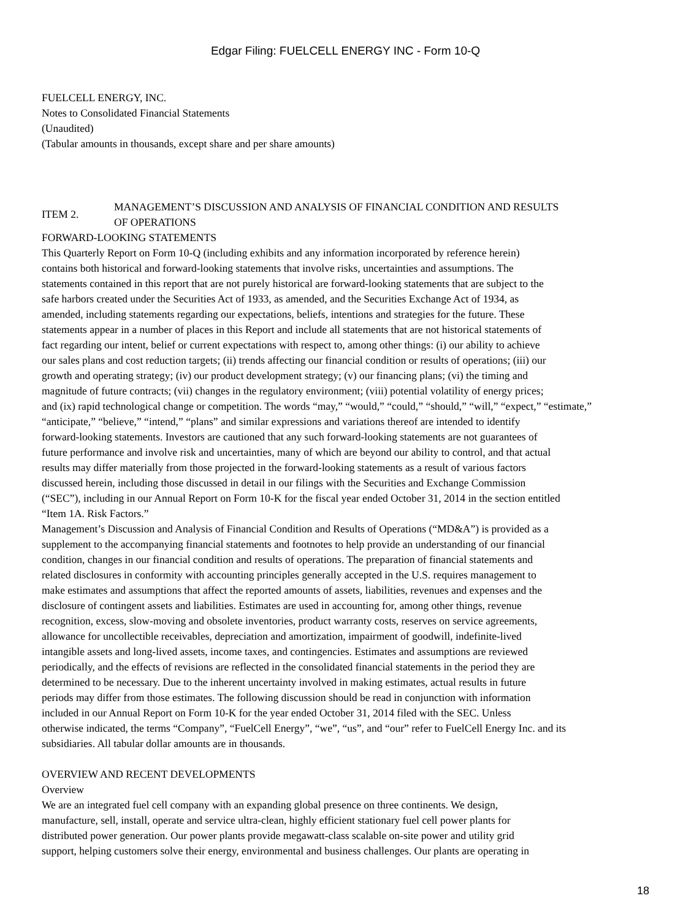Edgar Filing: FUELCELL ENERGY INC - Form 10-Q
FUELCELL ENERGY, INC.
Notes to Consolidated Financial Statements
(Unaudited)
(Tabular amounts in thousands, except share and per share amounts)
ITEM 2.
MANAGEMENT’S DISCUSSION AND ANALYSIS OF FINANCIAL CONDITION AND RESULTS
OF OPERATIONS
FORWARD-LOOKING STATEMENTS
This Quarterly Report on Form 10-Q (including exhibits and any information incorporated by reference herein)
contains both historical and forward-looking statements that involve risks, uncertainties and assumptions. The
statements contained in this report that are not purely historical are forward-looking statements that are subject to the
safe harbors created under the Securities Act of 1933, as amended, and the Securities Exchange Act of 1934, as
amended, including statements regarding our expectations, beliefs, intentions and strategies for the future. These
statements appear in a number of places in this Report and include all statements that are not historical statements of
fact regarding our intent, belief or current expectations with respect to, among other things: (i) our ability to achieve
our sales plans and cost reduction targets; (ii) trends affecting our financial condition or results of operations; (iii) our
growth and operating strategy; (iv) our product development strategy; (v) our financing plans; (vi) the timing and
magnitude of future contracts; (vii) changes in the regulatory environment; (viii) potential volatility of energy prices;
and (ix) rapid technological change or competition. The words “may,” “would,” “could,” “should,” “will,” “expect,” “estimate,”
“anticipate,” “believe,” “intend,” “plans” and similar expressions and variations thereof are intended to identify
forward-looking statements. Investors are cautioned that any such forward-looking statements are not guarantees of
future performance and involve risk and uncertainties, many of which are beyond our ability to control, and that actual
results may differ materially from those projected in the forward-looking statements as a result of various factors
discussed herein, including those discussed in detail in our filings with the Securities and Exchange Commission
(“SEC”), including in our Annual Report on Form 10-K for the fiscal year ended October 31, 2014 in the section entitled
“Item 1A. Risk Factors.”
Management’s Discussion and Analysis of Financial Condition and Results of Operations (“MD&A”) is provided as a
supplement to the accompanying financial statements and footnotes to help provide an understanding of our financial
condition, changes in our financial condition and results of operations. The preparation of financial statements and
related disclosures in conformity with accounting principles generally accepted in the U.S. requires management to
make estimates and assumptions that affect the reported amounts of assets, liabilities, revenues and expenses and the
disclosure of contingent assets and liabilities. Estimates are used in accounting for, among other things, revenue
recognition, excess, slow-moving and obsolete inventories, product warranty costs, reserves on service agreements,
allowance for uncollectible receivables, depreciation and amortization, impairment of goodwill, indefinite-lived
intangible assets and long-lived assets, income taxes, and contingencies. Estimates and assumptions are reviewed
periodically, and the effects of revisions are reflected in the consolidated financial statements in the period they are
determined to be necessary. Due to the inherent uncertainty involved in making estimates, actual results in future
periods may differ from those estimates. The following discussion should be read in conjunction with information
included in our Annual Report on Form 10-K for the year ended October 31, 2014 filed with the SEC. Unless
otherwise indicated, the terms “Company”, “FuelCell Energy”, “we”, “us”, and “our” refer to FuelCell Energy Inc. and its
subsidiaries. All tabular dollar amounts are in thousands.
OVERVIEW AND RECENT DEVELOPMENTS
Overview
We are an integrated fuel cell company with an expanding global presence on three continents. We design,
manufacture, sell, install, operate and service ultra-clean, highly efficient stationary fuel cell power plants for
distributed power generation. Our power plants provide megawatt-class scalable on-site power and utility grid
support, helping customers solve their energy, environmental and business challenges. Our plants are operating in
18